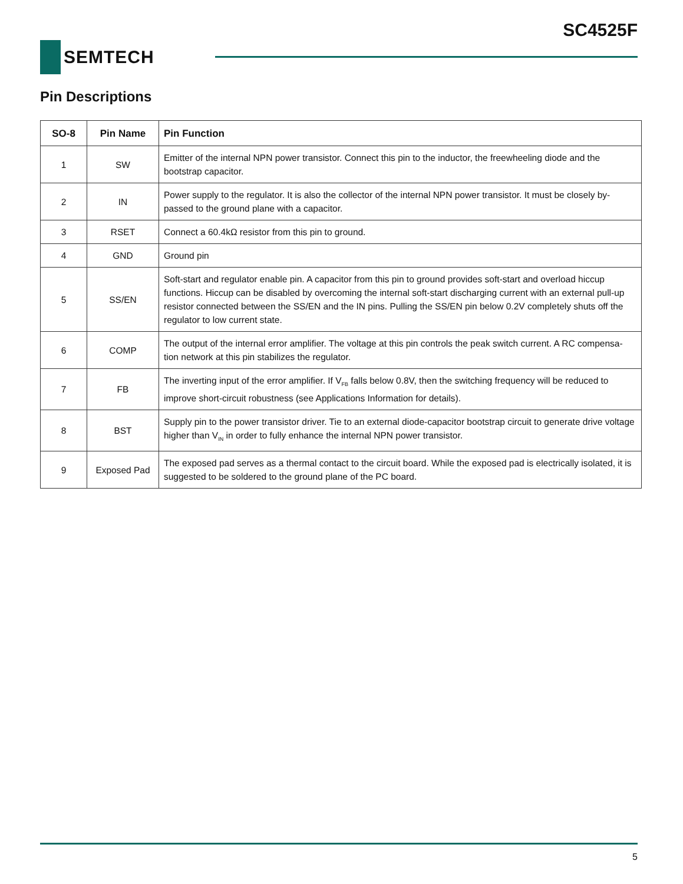SC4525F
SEMTECH
Pin Descriptions
| SO-8 | Pin Name | Pin Function |
| --- | --- | --- |
| 1 | SW | Emitter of the internal NPN power transistor. Connect this pin to the inductor, the freewheeling diode and the bootstrap capacitor. |
| 2 | IN | Power supply to the regulator. It is also the collector of the internal NPN power transistor. It must be closely by-passed to the ground plane with a capacitor. |
| 3 | RSET | Connect a 60.4kΩ resistor from this pin to ground. |
| 4 | GND | Ground pin |
| 5 | SS/EN | Soft-start and regulator enable pin. A capacitor from this pin to ground provides soft-start and overload hiccup functions. Hiccup can be disabled by overcoming the internal soft-start discharging current with an external pull-up resistor connected between the SS/EN and the IN pins. Pulling the SS/EN pin below 0.2V completely shuts off the regulator to low current state. |
| 6 | COMP | The output of the internal error amplifier. The voltage at this pin controls the peak switch current. A RC compensa-tion network at this pin stabilizes the regulator. |
| 7 | FB | The inverting input of the error amplifier. If V<sub>FB</sub> falls below 0.8V, then the switching frequency will be reduced to improve short-circuit robustness (see Applications Information for details). |
| 8 | BST | Supply pin to the power transistor driver. Tie to an external diode-capacitor bootstrap circuit to generate drive voltage higher than V<sub>IN</sub> in order to fully enhance the internal NPN power transistor. |
| 9 | Exposed Pad | The exposed pad serves as a thermal contact to the circuit board. While the exposed pad is electrically isolated, it is suggested to be soldered to the ground plane of the PC board. |
5